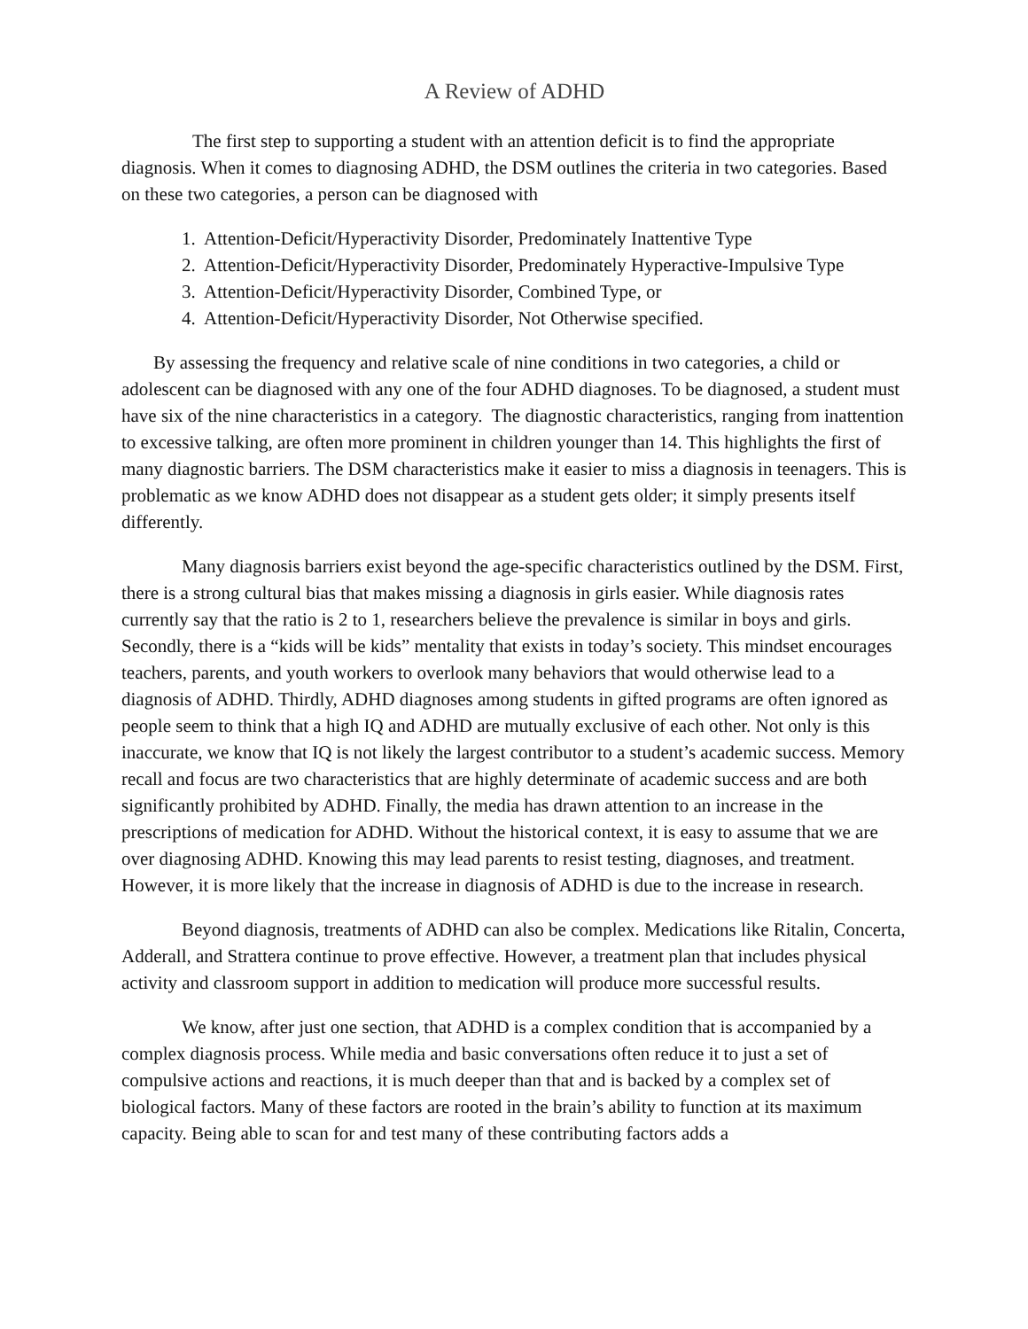A Review of ADHD
The first step to supporting a student with an attention deficit is to find the appropriate diagnosis. When it comes to diagnosing ADHD, the DSM outlines the criteria in two categories. Based on these two categories, a person can be diagnosed with
1. Attention-Deficit/Hyperactivity Disorder, Predominately Inattentive Type
2. Attention-Deficit/Hyperactivity Disorder, Predominately Hyperactive-Impulsive Type
3. Attention-Deficit/Hyperactivity Disorder, Combined Type, or
4. Attention-Deficit/Hyperactivity Disorder, Not Otherwise specified.
By assessing the frequency and relative scale of nine conditions in two categories, a child or adolescent can be diagnosed with any one of the four ADHD diagnoses. To be diagnosed, a student must have six of the nine characteristics in a category. The diagnostic characteristics, ranging from inattention to excessive talking, are often more prominent in children younger than 14. This highlights the first of many diagnostic barriers. The DSM characteristics make it easier to miss a diagnosis in teenagers. This is problematic as we know ADHD does not disappear as a student gets older; it simply presents itself differently.
Many diagnosis barriers exist beyond the age-specific characteristics outlined by the DSM. First, there is a strong cultural bias that makes missing a diagnosis in girls easier. While diagnosis rates currently say that the ratio is 2 to 1, researchers believe the prevalence is similar in boys and girls. Secondly, there is a “kids will be kids” mentality that exists in today’s society. This mindset encourages teachers, parents, and youth workers to overlook many behaviors that would otherwise lead to a diagnosis of ADHD. Thirdly, ADHD diagnoses among students in gifted programs are often ignored as people seem to think that a high IQ and ADHD are mutually exclusive of each other. Not only is this inaccurate, we know that IQ is not likely the largest contributor to a student’s academic success. Memory recall and focus are two characteristics that are highly determinate of academic success and are both significantly prohibited by ADHD. Finally, the media has drawn attention to an increase in the prescriptions of medication for ADHD. Without the historical context, it is easy to assume that we are over diagnosing ADHD. Knowing this may lead parents to resist testing, diagnoses, and treatment. However, it is more likely that the increase in diagnosis of ADHD is due to the increase in research.
Beyond diagnosis, treatments of ADHD can also be complex. Medications like Ritalin, Concerta, Adderall, and Strattera continue to prove effective. However, a treatment plan that includes physical activity and classroom support in addition to medication will produce more successful results.
We know, after just one section, that ADHD is a complex condition that is accompanied by a complex diagnosis process. While media and basic conversations often reduce it to just a set of compulsive actions and reactions, it is much deeper than that and is backed by a complex set of biological factors. Many of these factors are rooted in the brain’s ability to function at its maximum capacity. Being able to scan for and test many of these contributing factors adds a